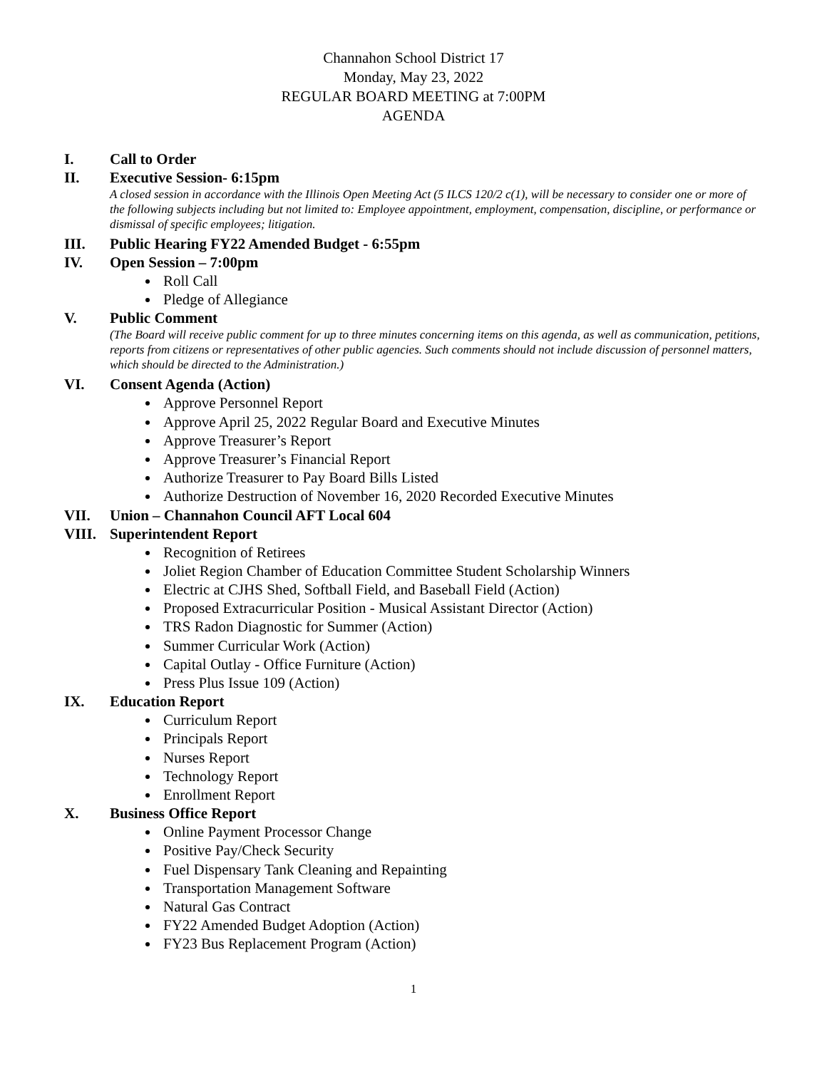Channahon School District 17
Monday, May 23, 2022
REGULAR BOARD MEETING at 7:00PM
AGENDA
I. Call to Order
II. Executive Session- 6:15pm
A closed session in accordance with the Illinois Open Meeting Act (5 ILCS 120/2 c(1), will be necessary to consider one or more of the following subjects including but not limited to: Employee appointment, employment, compensation, discipline, or performance or dismissal of specific employees; litigation.
III. Public Hearing FY22 Amended Budget - 6:55pm
IV. Open Session – 7:00pm
Roll Call
Pledge of Allegiance
V. Public Comment
(The Board will receive public comment for up to three minutes concerning items on this agenda, as well as communication, petitions, reports from citizens or representatives of other public agencies. Such comments should not include discussion of personnel matters, which should be directed to the Administration.)
VI. Consent Agenda (Action)
Approve Personnel Report
Approve April 25, 2022 Regular Board and Executive Minutes
Approve Treasurer’s Report
Approve Treasurer’s Financial Report
Authorize Treasurer to Pay Board Bills Listed
Authorize Destruction of November 16, 2020 Recorded Executive Minutes
VII. Union – Channahon Council AFT Local 604
VIII. Superintendent Report
Recognition of Retirees
Joliet Region Chamber of Education Committee Student Scholarship Winners
Electric at CJHS Shed, Softball Field, and Baseball Field (Action)
Proposed Extracurricular Position - Musical Assistant Director (Action)
TRS Radon Diagnostic for Summer (Action)
Summer Curricular Work (Action)
Capital Outlay - Office Furniture (Action)
Press Plus Issue 109 (Action)
IX. Education Report
Curriculum Report
Principals Report
Nurses Report
Technology Report
Enrollment Report
X. Business Office Report
Online Payment Processor Change
Positive Pay/Check Security
Fuel Dispensary Tank Cleaning and Repainting
Transportation Management Software
Natural Gas Contract
FY22 Amended Budget Adoption (Action)
FY23 Bus Replacement Program (Action)
1